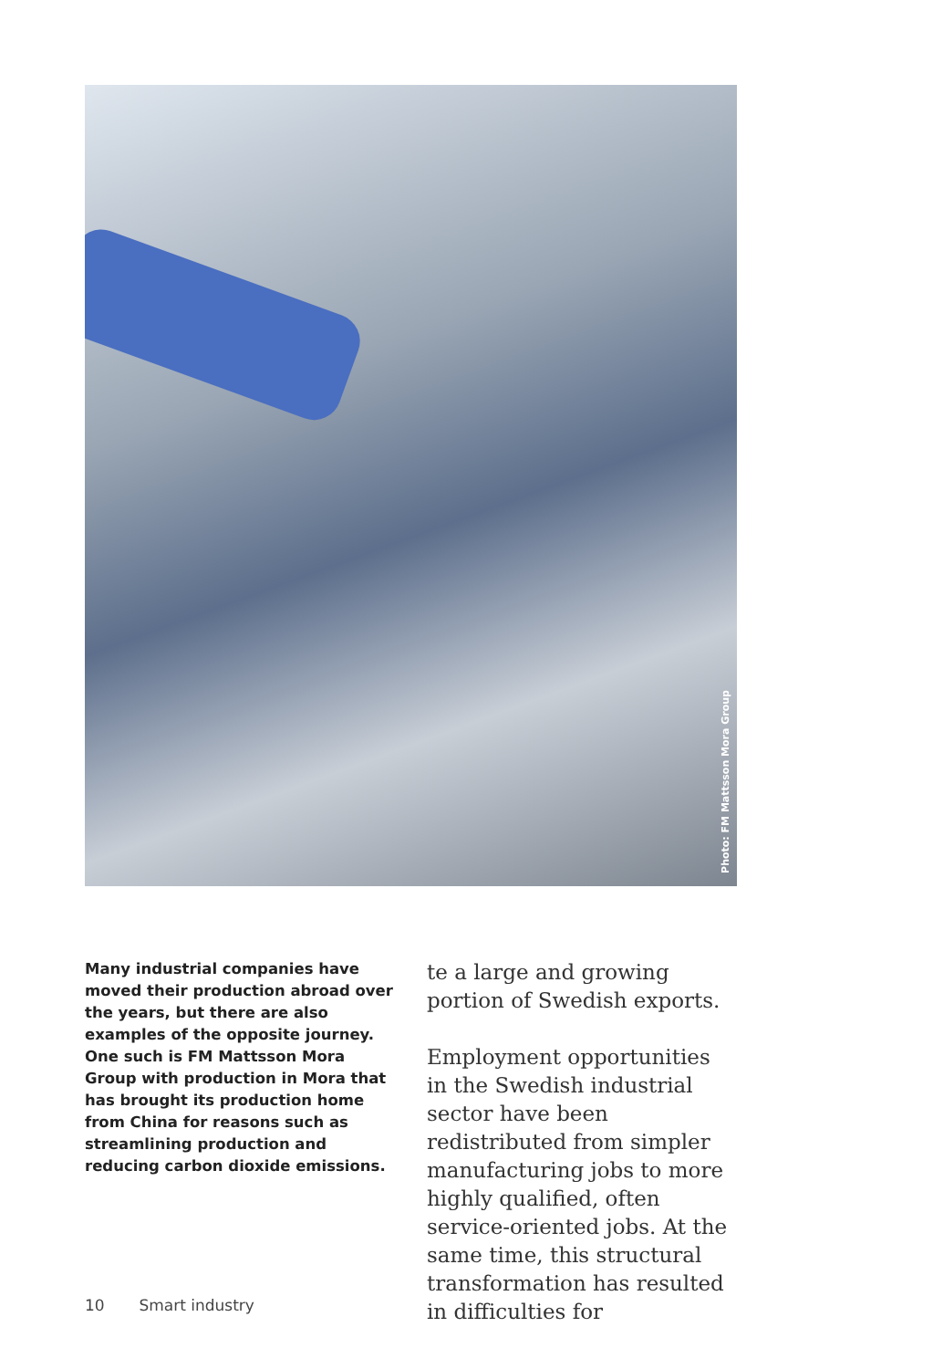Photo: FM Mattsson Mora Group
Many industrial companies have moved their production abroad over the years, but there are also examples of the opposite journey. One such is FM Mattsson Mora Group with production in Mora that has brought its production home from China for reasons such as streamlining production and reducing carbon dioxide emissions.
te a large and growing portion of Swedish exports.
Employment opportunities in the Swedish industrial sector have been redistributed from simpler manufacturing jobs to more highly qualified, often service-oriented jobs. At the same time, this structural transformation has resulted in difficulties for
10 Smart industry